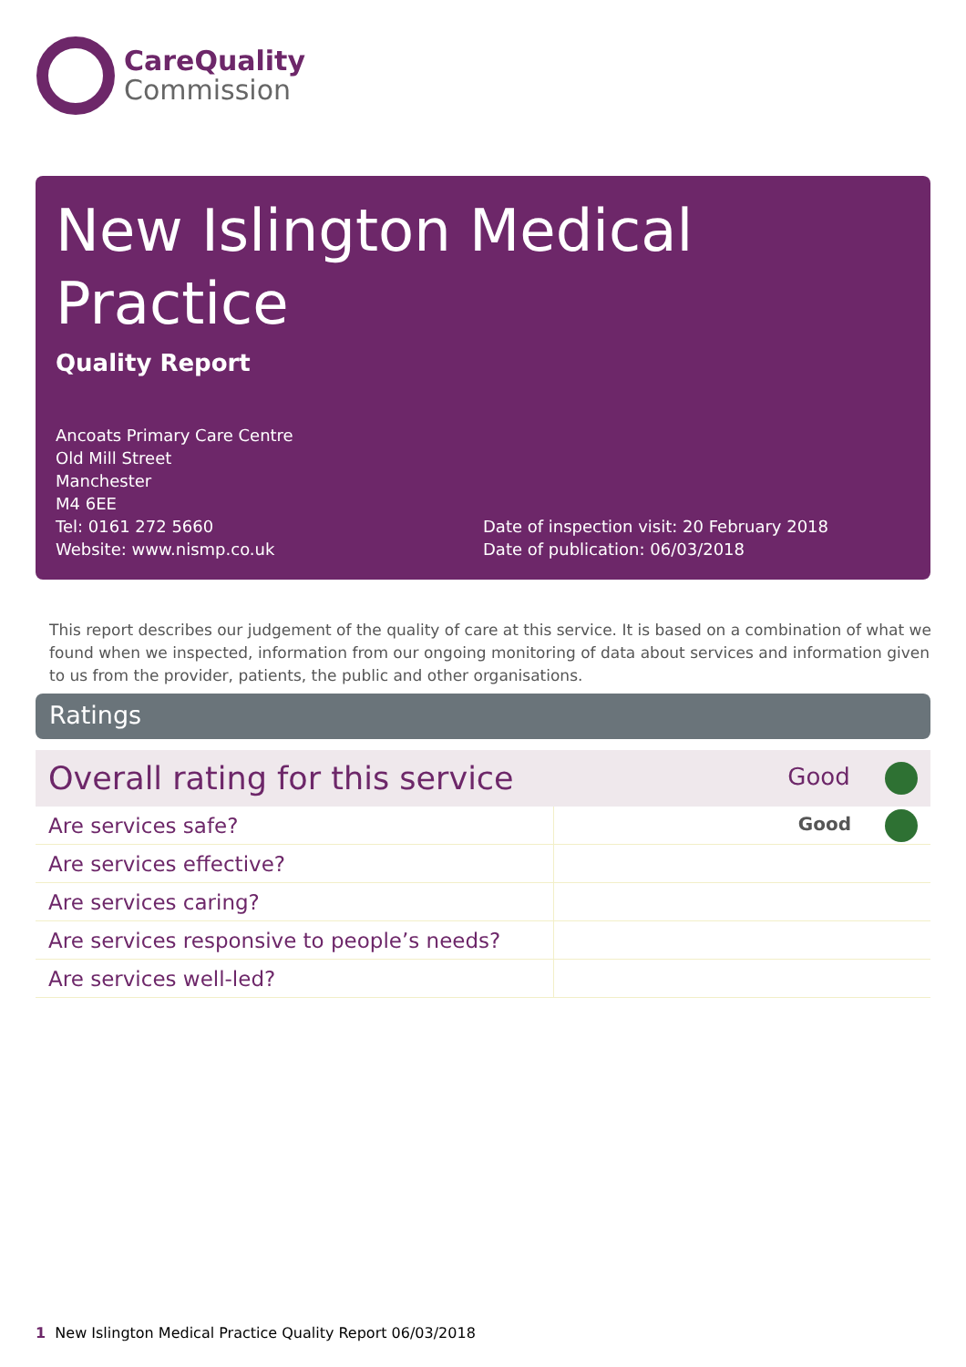CareQuality
Commission
New Islington Medical Practice
Quality Report
Ancoats Primary Care Centre
Old Mill Street
Manchester
M4 6EE
Tel: 0161 272 5660
Website: www.nismp.co.uk
Date of inspection visit: 20 February 2018
Date of publication: 06/03/2018
This report describes our judgement of the quality of care at this service. It is based on a combination of what we found when we inspected, information from our ongoing monitoring of data about services and information given to us from the provider, patients, the public and other organisations.
Ratings
| Overall rating for this service | Good |
| Are services safe? | Good |
| Are services effective? | |
| Are services caring? | |
| Are services responsive to people’s needs? | |
| Are services well-led? | |
1 New Islington Medical Practice Quality Report 06/03/2018